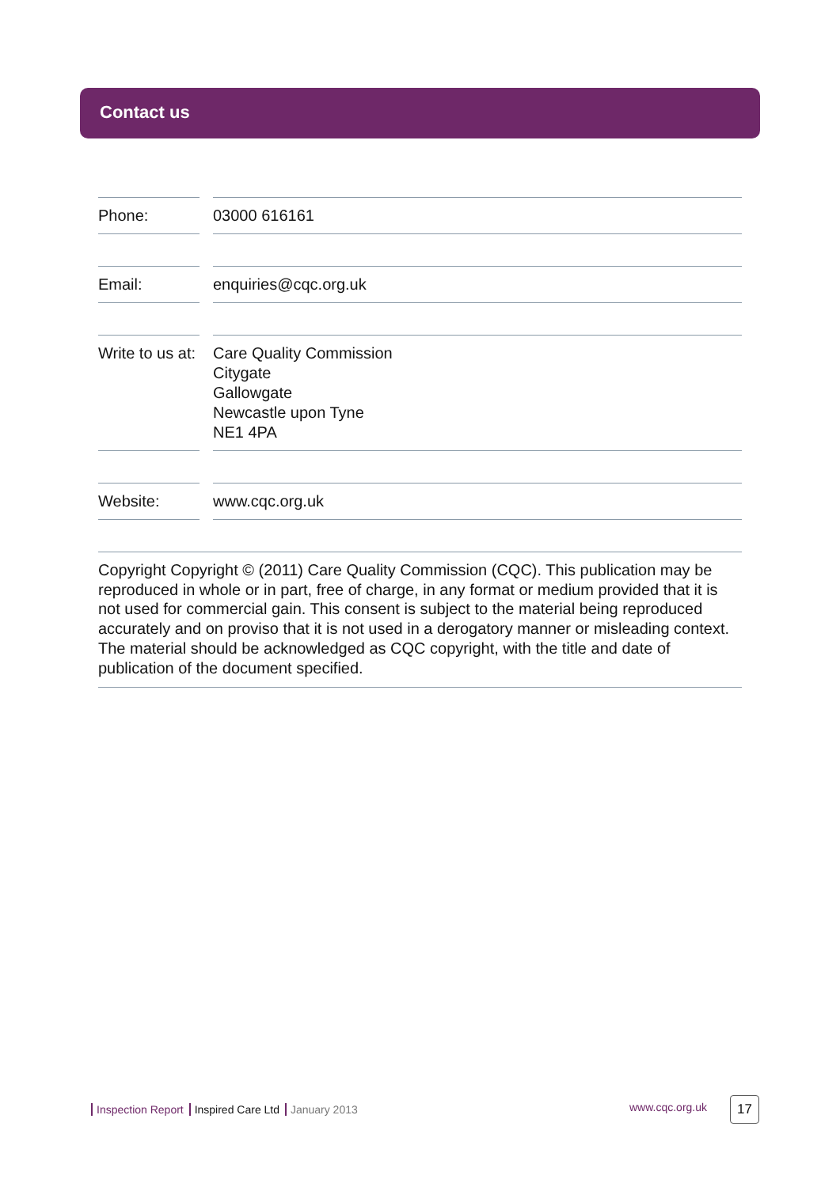Contact us
Phone: 03000 616161
Email: enquiries@cqc.org.uk
Write to us at:
Care Quality Commission
Citygate
Gallowgate
Newcastle upon Tyne
NE1 4PA
Website: www.cqc.org.uk
Copyright Copyright © (2011) Care Quality Commission (CQC). This publication may be reproduced in whole or in part, free of charge, in any format or medium provided that it is not used for commercial gain. This consent is subject to the material being reproduced accurately and on proviso that it is not used in a derogatory manner or misleading context. The material should be acknowledged as CQC copyright, with the title and date of publication of the document specified.
Inspection Report Inspired Care Ltd January 2013
www.cqc.org.uk 17